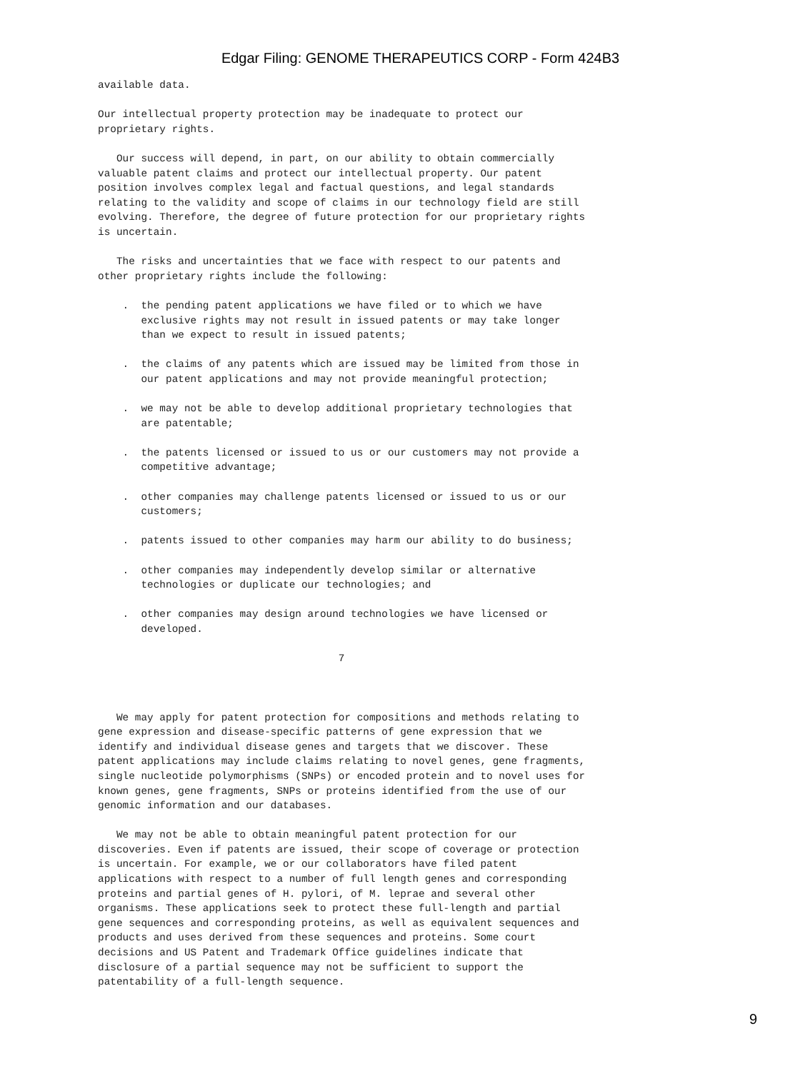Edgar Filing: GENOME THERAPEUTICS CORP - Form 424B3
available data.

Our intellectual property protection may be inadequate to protect our
proprietary rights.

   Our success will depend, in part, on our ability to obtain commercially
valuable patent claims and protect our intellectual property. Our patent
position involves complex legal and factual questions, and legal standards
relating to the validity and scope of claims in our technology field are still
evolving. Therefore, the degree of future protection for our proprietary rights
is uncertain.

   The risks and uncertainties that we face with respect to our patents and
other proprietary rights include the following:

    .  the pending patent applications we have filed or to which we have
       exclusive rights may not result in issued patents or may take longer
       than we expect to result in issued patents;

    .  the claims of any patents which are issued may be limited from those in
       our patent applications and may not provide meaningful protection;

    .  we may not be able to develop additional proprietary technologies that
       are patentable;

    .  the patents licensed or issued to us or our customers may not provide a
       competitive advantage;

    .  other companies may challenge patents licensed or issued to us or our
       customers;

    .  patents issued to other companies may harm our ability to do business;

    .  other companies may independently develop similar or alternative
       technologies or duplicate our technologies; and

    .  other companies may design around technologies we have licensed or
       developed.

                                       7



   We may apply for patent protection for compositions and methods relating to
gene expression and disease-specific patterns of gene expression that we
identify and individual disease genes and targets that we discover. These
patent applications may include claims relating to novel genes, gene fragments,
single nucleotide polymorphisms (SNPs) or encoded protein and to novel uses for
known genes, gene fragments, SNPs or proteins identified from the use of our
genomic information and our databases.

   We may not be able to obtain meaningful patent protection for our
discoveries. Even if patents are issued, their scope of coverage or protection
is uncertain. For example, we or our collaborators have filed patent
applications with respect to a number of full length genes and corresponding
proteins and partial genes of H. pylori, of M. leprae and several other
organisms. These applications seek to protect these full-length and partial
gene sequences and corresponding proteins, as well as equivalent sequences and
products and uses derived from these sequences and proteins. Some court
decisions and US Patent and Trademark Office guidelines indicate that
disclosure of a partial sequence may not be sufficient to support the
patentability of a full-length sequence.
9